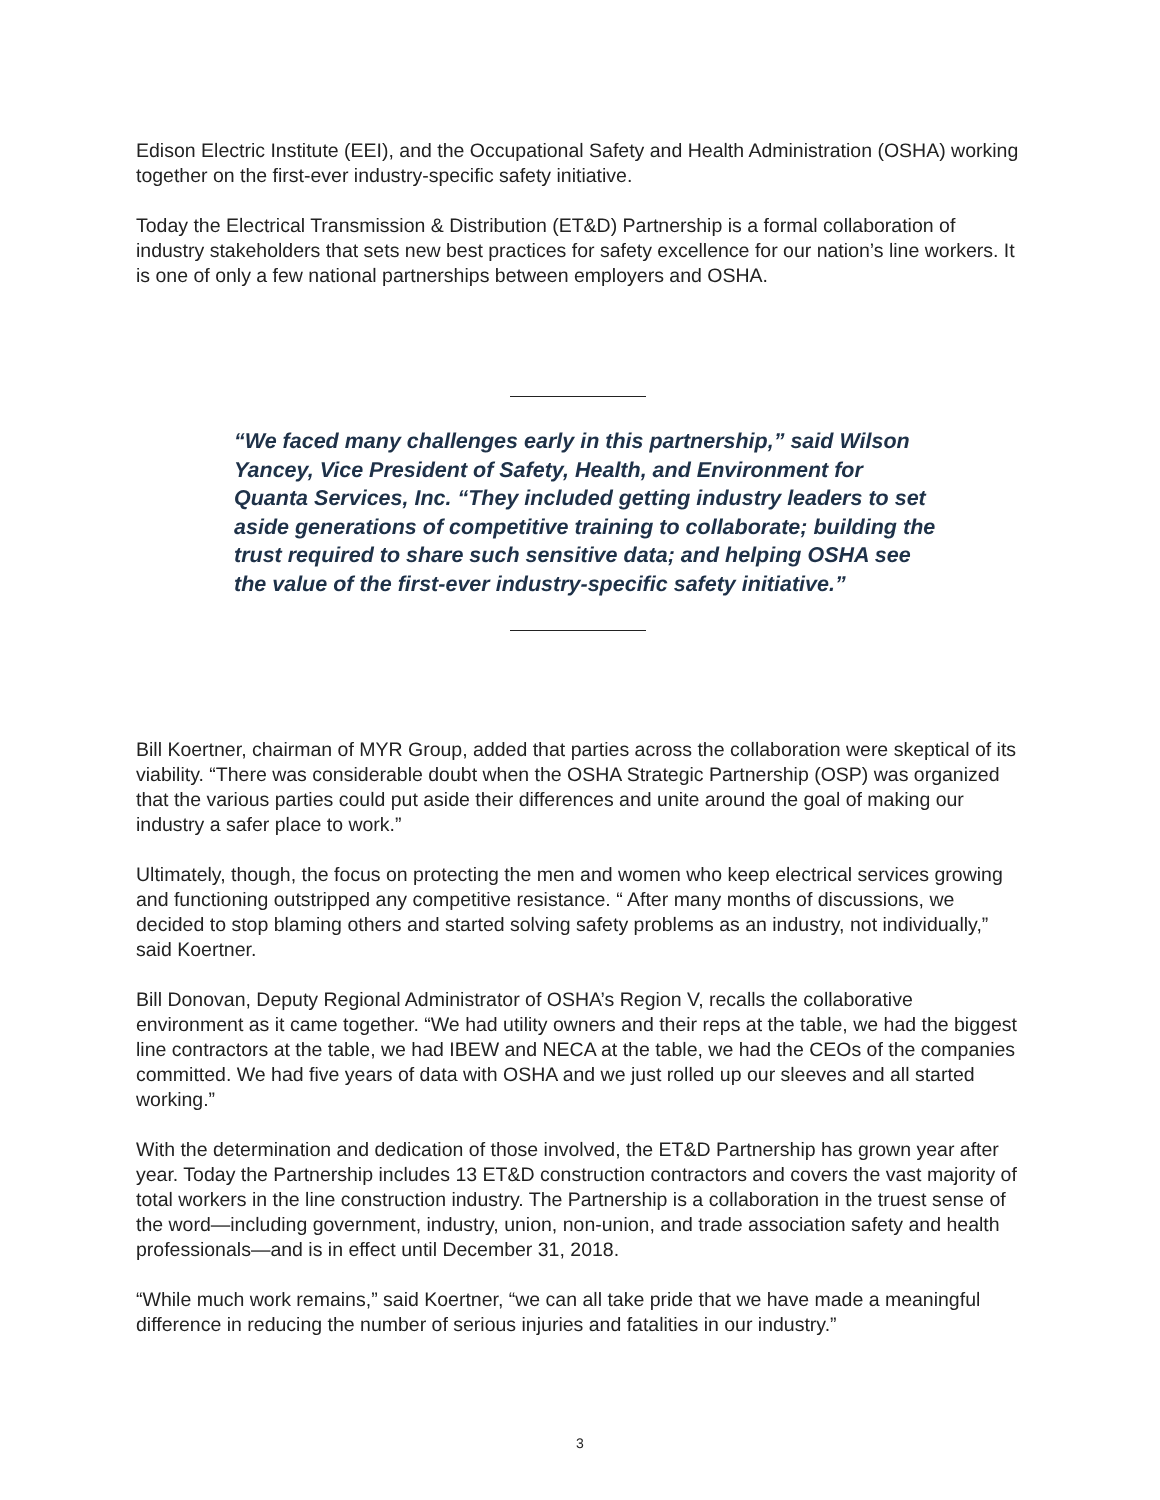Edison Electric Institute (EEI), and the Occupational Safety and Health Administration (OSHA) working together on the first-ever industry-specific safety initiative.
Today the Electrical Transmission & Distribution (ET&D) Partnership is a formal collaboration of industry stakeholders that sets new best practices for safety excellence for our nation’s line workers. It is one of only a few national partnerships between employers and OSHA.
“We faced many challenges early in this partnership,” said Wilson Yancey, Vice President of Safety, Health, and Environment for Quanta Services, Inc. “They included getting industry leaders to set aside generations of competitive training to collaborate; building the trust required to share such sensitive data; and helping OSHA see the value of the first-ever industry-specific safety initiative.”
Bill Koertner, chairman of MYR Group, added that parties across the collaboration were skeptical of its viability. “There was considerable doubt when the OSHA Strategic Partnership (OSP) was organized that the various parties could put aside their differences and unite around the goal of making our industry a safer place to work.”
Ultimately, though, the focus on protecting the men and women who keep electrical services growing and functioning outstripped any competitive resistance. “ After many months of discussions, we decided to stop blaming others and started solving safety problems as an industry, not individually,” said Koertner.
Bill Donovan, Deputy Regional Administrator of OSHA’s Region V, recalls the collaborative environment as it came together. “We had utility owners and their reps at the table, we had the biggest line contractors at the table, we had IBEW and NECA at the table, we had the CEOs of the companies committed. We had five years of data with OSHA and we just rolled up our sleeves and all started working.”
With the determination and dedication of those involved, the ET&D Partnership has grown year after year. Today the Partnership includes 13 ET&D construction contractors and covers the vast majority of total workers in the line construction industry. The Partnership is a collaboration in the truest sense of the word—including government, industry, union, non-union, and trade association safety and health professionals—and is in effect until December 31, 2018.
“While much work remains,” said Koertner, “we can all take pride that we have made a meaningful difference in reducing the number of serious injuries and fatalities in our industry.”
3